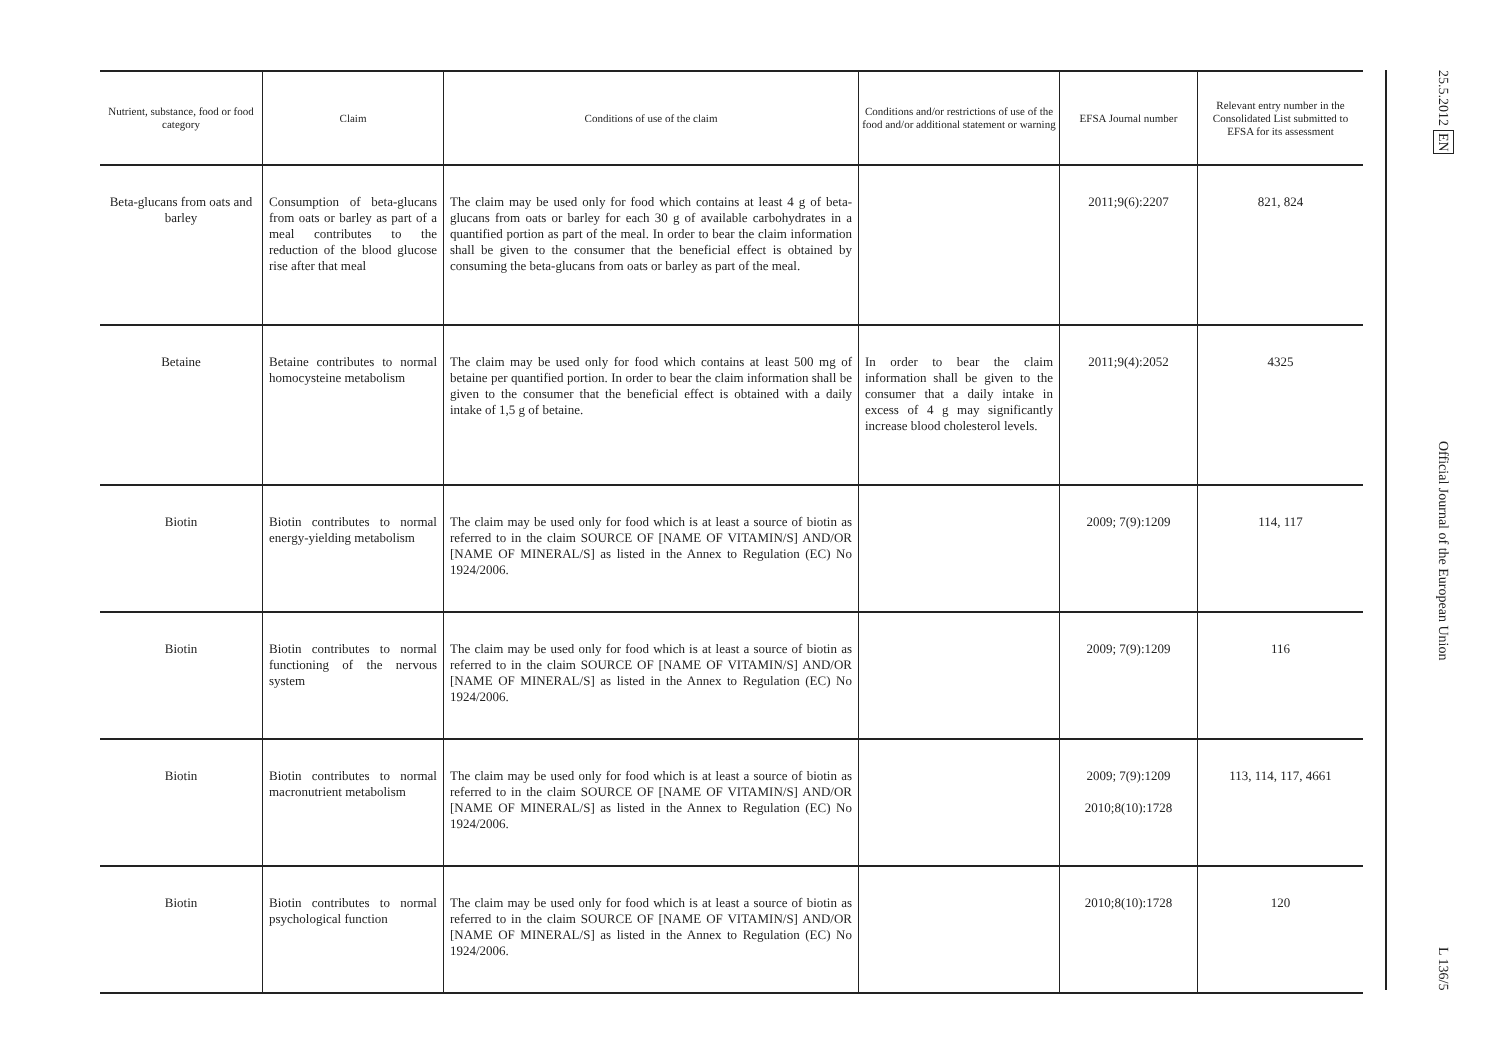| Nutrient, substance, food or food category | Claim | Conditions of use of the claim | Conditions and/or restrictions of use of the food and/or additional statement or warning | EFSA Journal number | Relevant entry number in the Consolidated List submitted to EFSA for its assessment |
| --- | --- | --- | --- | --- | --- |
| Beta-glucans from oats and barley | Consumption of beta-glucans from oats or barley as part of a meal contributes to the reduction of the blood glucose rise after that meal | The claim may be used only for food which contains at least 4 g of beta-glucans from oats or barley for each 30 g of available carbo­hydrates in a quantified portion as part of the meal. In order to bear the claim information shall be given to the consumer that the beneficial effect is obtained by consuming the beta-glucans from oats or barley as part of the meal. | | 2011;9(6):2207 | 821, 824 |
| Betaine | Betaine contributes to normal homocysteine metabolism | The claim may be used only for food which contains at least 500 mg of betaine per quantified portion. In order to bear the claim information shall be given to the consumer that the beneficial effect is obtained with a daily intake of 1,5 g of betaine. | In order to bear the claim information shall be given to the consumer that a daily intake in excess of 4 g may significantly increase blood cholesterol levels. | 2011;9(4):2052 | 4325 |
| Biotin | Biotin contributes to normal energy-yielding metabolism | The claim may be used only for food which is at least a source of biotin as referred to in the claim SOURCE OF [NAME OF VITAMIN/S] AND/OR [NAME OF MINERAL/S] as listed in the Annex to Regulation (EC) No 1924/2006. | | 2009; 7(9):1209 | 114, 117 |
| Biotin | Biotin contributes to normal functioning of the nervous system | The claim may be used only for food which is at least a source of biotin as referred to in the claim SOURCE OF [NAME OF VITAMIN/S] AND/OR [NAME OF MINERAL/S] as listed in the Annex to Regulation (EC) No 1924/2006. | | 2009; 7(9):1209 | 116 |
| Biotin | Biotin contributes to normal macronutrient metabolism | The claim may be used only for food which is at least a source of biotin as referred to in the claim SOURCE OF [NAME OF VITAMIN/S] AND/OR [NAME OF MINERAL/S] as listed in the Annex to Regulation (EC) No 1924/2006. | | 2009; 7(9):1209 2010;8(10):1728 | 113, 114, 117, 4661 |
| Biotin | Biotin contributes to normal psychological function | The claim may be used only for food which is at least a source of biotin as referred to in the claim SOURCE OF [NAME OF VITAMIN/S] AND/OR [NAME OF MINERAL/S] as listed in the Annex to Regulation (EC) No 1924/2006. | | 2010;8(10):1728 | 120 |
25.5.2012 EN Official Journal of the European Union L 136/5